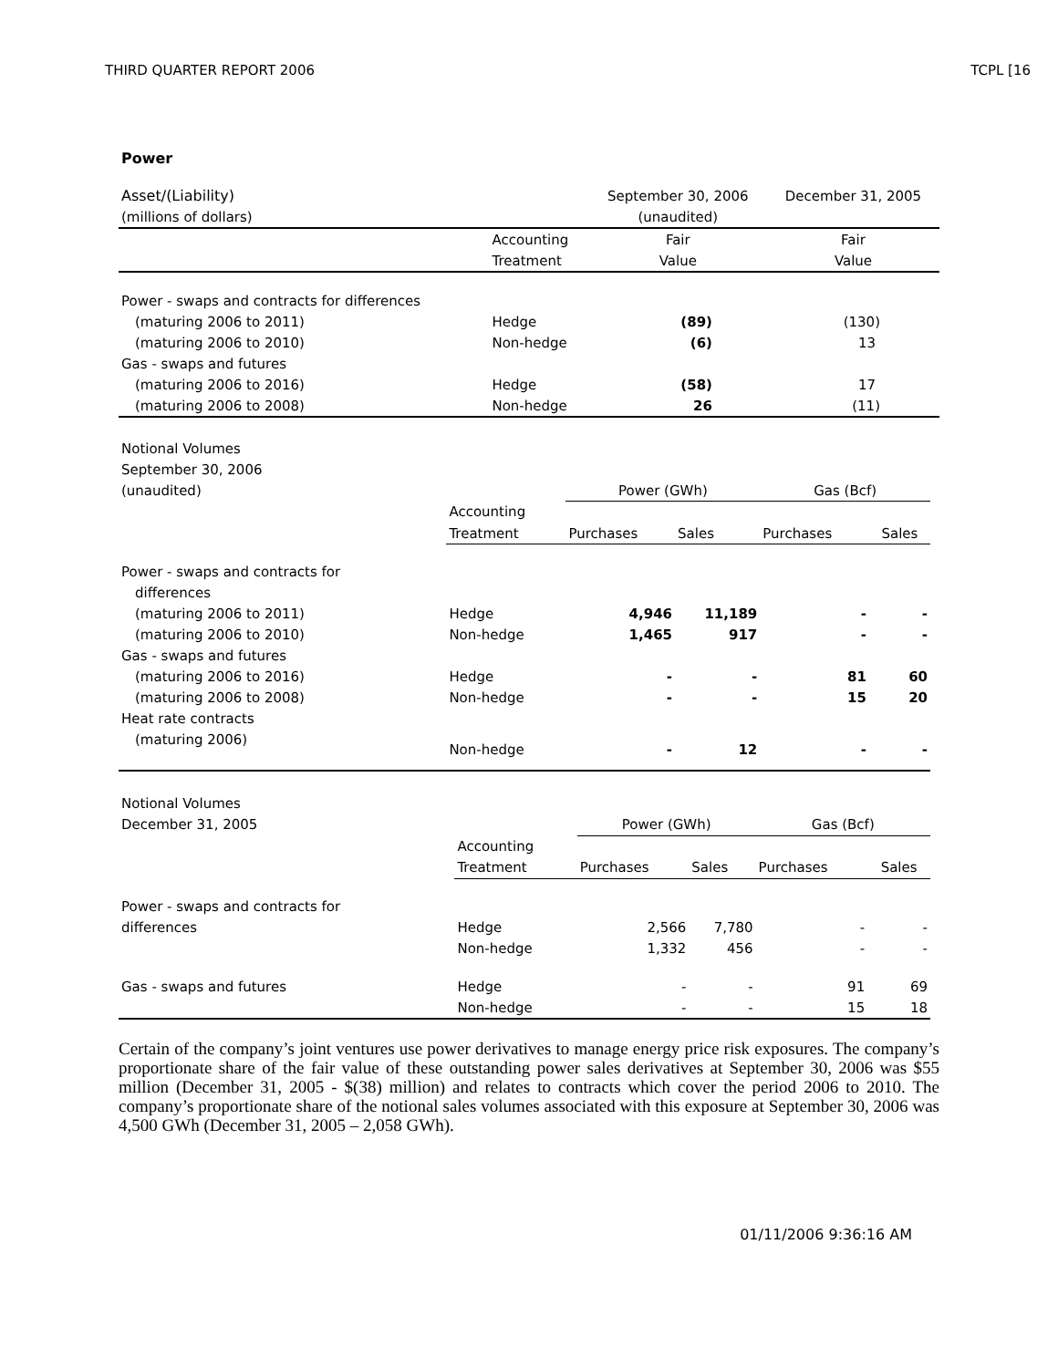THIRD QUARTER REPORT 2006 TCPL [16
Power
| Asset/(Liability) | | September 30, 2006 | December 31, 2005 |
| (millions of dollars) | | (unaudited) | |
| | Accounting | Fair | Fair |
| | Treatment | Value | Value |
| Power - swaps and contracts for differences | | | |
| (maturing 2006 to 2011) | Hedge | (89) | (130) |
| (maturing 2006 to 2010) | Non-hedge | (6) | 13 |
| Gas - swaps and futures | | | |
| (maturing 2006 to 2016) | Hedge | (58) | 17 |
| (maturing 2006 to 2008) | Non-hedge | 26 | (11) |
| Notional Volumes | | | | | |
| September 30, 2006 | | | | | |
| (unaudited) | | Power (GWh) | | Gas (Bcf) | |
| | Accounting | | | | |
| | Treatment | Purchases | Sales | Purchases | Sales |
| Power - swaps and contracts for | | | | | |
| differences | | | | | |
| (maturing 2006 to 2011) | Hedge | 4,946 | 11,189 | - | - |
| (maturing 2006 to 2010) | Non-hedge | 1,465 | 917 | - | - |
| Gas - swaps and futures | | | | | |
| (maturing 2006 to 2016) | Hedge | - | - | 81 | 60 |
| (maturing 2006 to 2008) | Non-hedge | - | - | 15 | 20 |
| Heat rate contracts | | | | | |
| (maturing 2006) | Non-hedge | - | 12 | - | - |
| Notional Volumes | | | | | |
| December 31, 2005 | | Power (GWh) | | Gas (Bcf) | |
| | Accounting | | | | |
| | Treatment | Purchases | Sales | Purchases | Sales |
| Power - swaps and contracts for | | | | | |
| differences | Hedge | 2,566 | 7,780 | - | - |
| | Non-hedge | 1,332 | 456 | - | - |
| Gas - swaps and futures | Hedge | - | - | 91 | 69 |
| | Non-hedge | - | - | 15 | 18 |
Certain of the company’s joint ventures use power derivatives to manage energy price risk exposures. The company’s proportionate share of the fair value of these outstanding power sales derivatives at September 30, 2006 was $55 million (December 31, 2005 - $(38) million) and relates to contracts which cover the period 2006 to 2010. The company’s proportionate share of the notional sales volumes associated with this exposure at September 30, 2006 was 4,500 GWh (December 31, 2005 – 2,058 GWh).
01/11/2006 9:36:16 AM